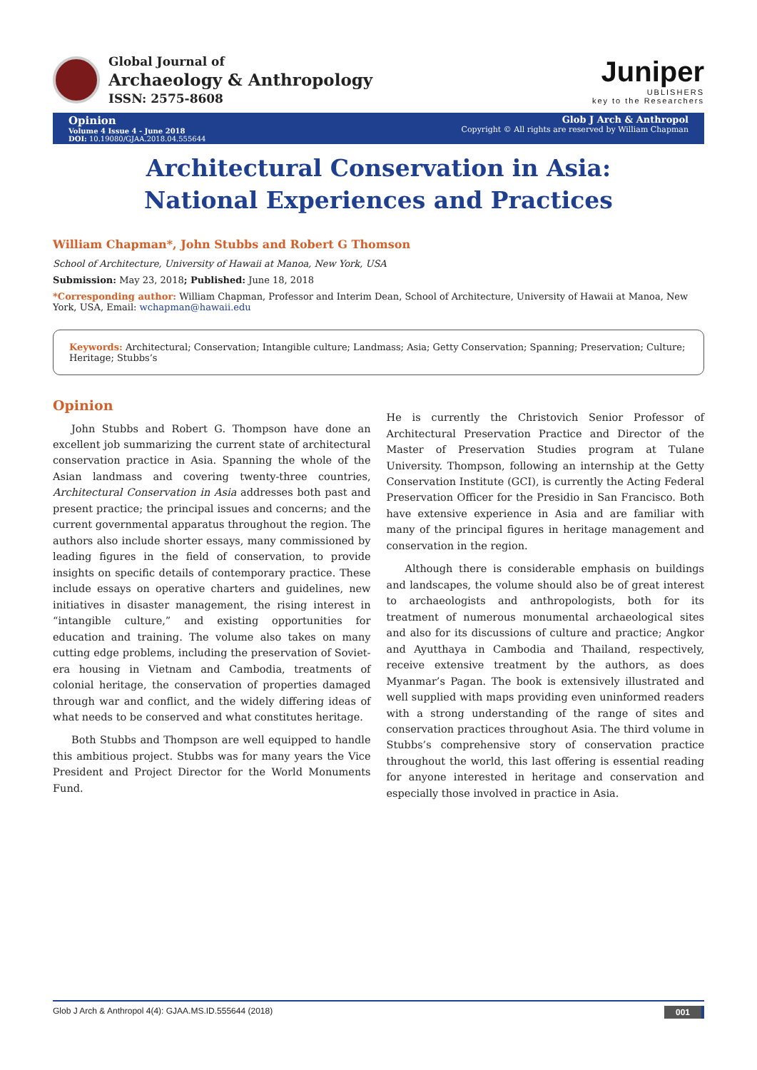Global Journal of
Archaeology & Anthropology
ISSN: 2575-8608
Juniper
UBLISHERS
key to the Researchers
Opinion
Volume 4 Issue 4 - June 2018
DOI: 10.19080/GJAA.2018.04.555644
Glob J Arch & Anthropol
Copyright © All rights are reserved by William Chapman
Architectural Conservation in Asia: National Experiences and Practices
William Chapman*, John Stubbs and Robert G Thomson
School of Architecture, University of Hawaii at Manoa, New York, USA
Submission: May 23, 2018; Published: June 18, 2018
*Corresponding author: William Chapman, Professor and Interim Dean, School of Architecture, University of Hawaii at Manoa, New York, USA, Email: wchapman@hawaii.edu
Keywords: Architectural; Conservation; Intangible culture; Landmass; Asia; Getty Conservation; Spanning; Preservation; Culture; Heritage; Stubbs’s
Opinion
John Stubbs and Robert G. Thompson have done an excellent job summarizing the current state of architectural conservation practice in Asia. Spanning the whole of the Asian landmass and covering twenty-three countries, Architectural Conservation in Asia addresses both past and present practice; the principal issues and concerns; and the current governmental apparatus throughout the region. The authors also include shorter essays, many commissioned by leading figures in the field of conservation, to provide insights on specific details of contemporary practice. These include essays on operative charters and guidelines, new initiatives in disaster management, the rising interest in “intangible culture,” and existing opportunities for education and training. The volume also takes on many cutting edge problems, including the preservation of Soviet-era housing in Vietnam and Cambodia, treatments of colonial heritage, the conservation of properties damaged through war and conflict, and the widely differing ideas of what needs to be conserved and what constitutes heritage.
Both Stubbs and Thompson are well equipped to handle this ambitious project. Stubbs was for many years the Vice President and Project Director for the World Monuments Fund.
He is currently the Christovich Senior Professor of Architectural Preservation Practice and Director of the Master of Preservation Studies program at Tulane University. Thompson, following an internship at the Getty Conservation Institute (GCI), is currently the Acting Federal Preservation Officer for the Presidio in San Francisco. Both have extensive experience in Asia and are familiar with many of the principal figures in heritage management and conservation in the region.
Although there is considerable emphasis on buildings and landscapes, the volume should also be of great interest to archaeologists and anthropologists, both for its treatment of numerous monumental archaeological sites and also for its discussions of culture and practice; Angkor and Ayutthaya in Cambodia and Thailand, respectively, receive extensive treatment by the authors, as does Myanmar’s Pagan. The book is extensively illustrated and well supplied with maps providing even uninformed readers with a strong understanding of the range of sites and conservation practices throughout Asia. The third volume in Stubbs’s comprehensive story of conservation practice throughout the world, this last offering is essential reading for anyone interested in heritage and conservation and especially those involved in practice in Asia.
Glob J Arch & Anthropol 4(4): GJAA.MS.ID.555644 (2018) 001